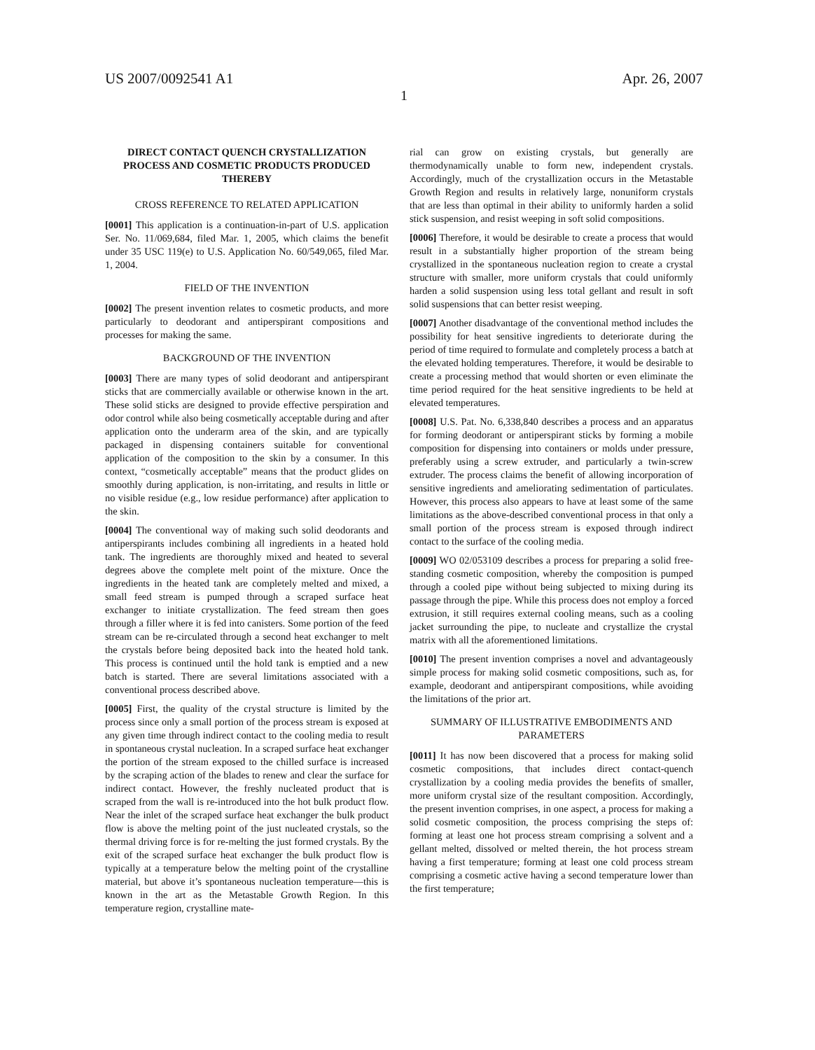US 2007/0092541 A1 Apr. 26, 2007
1
DIRECT CONTACT QUENCH CRYSTALLIZATION PROCESS AND COSMETIC PRODUCTS PRODUCED THEREBY
CROSS REFERENCE TO RELATED APPLICATION
[0001] This application is a continuation-in-part of U.S. application Ser. No. 11/069,684, filed Mar. 1, 2005, which claims the benefit under 35 USC 119(e) to U.S. Application No. 60/549,065, filed Mar. 1, 2004.
FIELD OF THE INVENTION
[0002] The present invention relates to cosmetic products, and more particularly to deodorant and antiperspirant compositions and processes for making the same.
BACKGROUND OF THE INVENTION
[0003] There are many types of solid deodorant and antiperspirant sticks that are commercially available or otherwise known in the art. These solid sticks are designed to provide effective perspiration and odor control while also being cosmetically acceptable during and after application onto the underarm area of the skin, and are typically packaged in dispensing containers suitable for conventional application of the composition to the skin by a consumer. In this context, “cosmetically acceptable” means that the product glides on smoothly during application, is non-irritating, and results in little or no visible residue (e.g., low residue performance) after application to the skin.
[0004] The conventional way of making such solid deodorants and antiperspirants includes combining all ingredients in a heated hold tank. The ingredients are thoroughly mixed and heated to several degrees above the complete melt point of the mixture. Once the ingredients in the heated tank are completely melted and mixed, a small feed stream is pumped through a scraped surface heat exchanger to initiate crystallization. The feed stream then goes through a filler where it is fed into canisters. Some portion of the feed stream can be re-circulated through a second heat exchanger to melt the crystals before being deposited back into the heated hold tank. This process is continued until the hold tank is emptied and a new batch is started. There are several limitations associated with a conventional process described above.
[0005] First, the quality of the crystal structure is limited by the process since only a small portion of the process stream is exposed at any given time through indirect contact to the cooling media to result in spontaneous crystal nucleation. In a scraped surface heat exchanger the portion of the stream exposed to the chilled surface is increased by the scraping action of the blades to renew and clear the surface for indirect contact. However, the freshly nucleated product that is scraped from the wall is re-introduced into the hot bulk product flow. Near the inlet of the scraped surface heat exchanger the bulk product flow is above the melting point of the just nucleated crystals, so the thermal driving force is for re-melting the just formed crystals. By the exit of the scraped surface heat exchanger the bulk product flow is typically at a temperature below the melting point of the crystalline material, but above it’s spontaneous nucleation temperature—this is known in the art as the Metastable Growth Region. In this temperature region, crystalline mate-
rial can grow on existing crystals, but generally are thermodynamically unable to form new, independent crystals. Accordingly, much of the crystallization occurs in the Metastable Growth Region and results in relatively large, nonuniform crystals that are less than optimal in their ability to uniformly harden a solid stick suspension, and resist weeping in soft solid compositions.
[0006] Therefore, it would be desirable to create a process that would result in a substantially higher proportion of the stream being crystallized in the spontaneous nucleation region to create a crystal structure with smaller, more uniform crystals that could uniformly harden a solid suspension using less total gellant and result in soft solid suspensions that can better resist weeping.
[0007] Another disadvantage of the conventional method includes the possibility for heat sensitive ingredients to deteriorate during the period of time required to formulate and completely process a batch at the elevated holding temperatures. Therefore, it would be desirable to create a processing method that would shorten or even eliminate the time period required for the heat sensitive ingredients to be held at elevated temperatures.
[0008] U.S. Pat. No. 6,338,840 describes a process and an apparatus for forming deodorant or antiperspirant sticks by forming a mobile composition for dispensing into containers or molds under pressure, preferably using a screw extruder, and particularly a twin-screw extruder. The process claims the benefit of allowing incorporation of sensitive ingredients and ameliorating sedimentation of particulates. However, this process also appears to have at least some of the same limitations as the above-described conventional process in that only a small portion of the process stream is exposed through indirect contact to the surface of the cooling media.
[0009] WO 02/053109 describes a process for preparing a solid free-standing cosmetic composition, whereby the composition is pumped through a cooled pipe without being subjected to mixing during its passage through the pipe. While this process does not employ a forced extrusion, it still requires external cooling means, such as a cooling jacket surrounding the pipe, to nucleate and crystallize the crystal matrix with all the aforementioned limitations.
[0010] The present invention comprises a novel and advantageously simple process for making solid cosmetic compositions, such as, for example, deodorant and antiperspirant compositions, while avoiding the limitations of the prior art.
SUMMARY OF ILLUSTRATIVE EMBODIMENTS AND PARAMETERS
[0011] It has now been discovered that a process for making solid cosmetic compositions, that includes direct contact-quench crystallization by a cooling media provides the benefits of smaller, more uniform crystal size of the resultant composition. Accordingly, the present invention comprises, in one aspect, a process for making a solid cosmetic composition, the process comprising the steps of: forming at least one hot process stream comprising a solvent and a gellant melted, dissolved or melted therein, the hot process stream having a first temperature; forming at least one cold process stream comprising a cosmetic active having a second temperature lower than the first temperature;